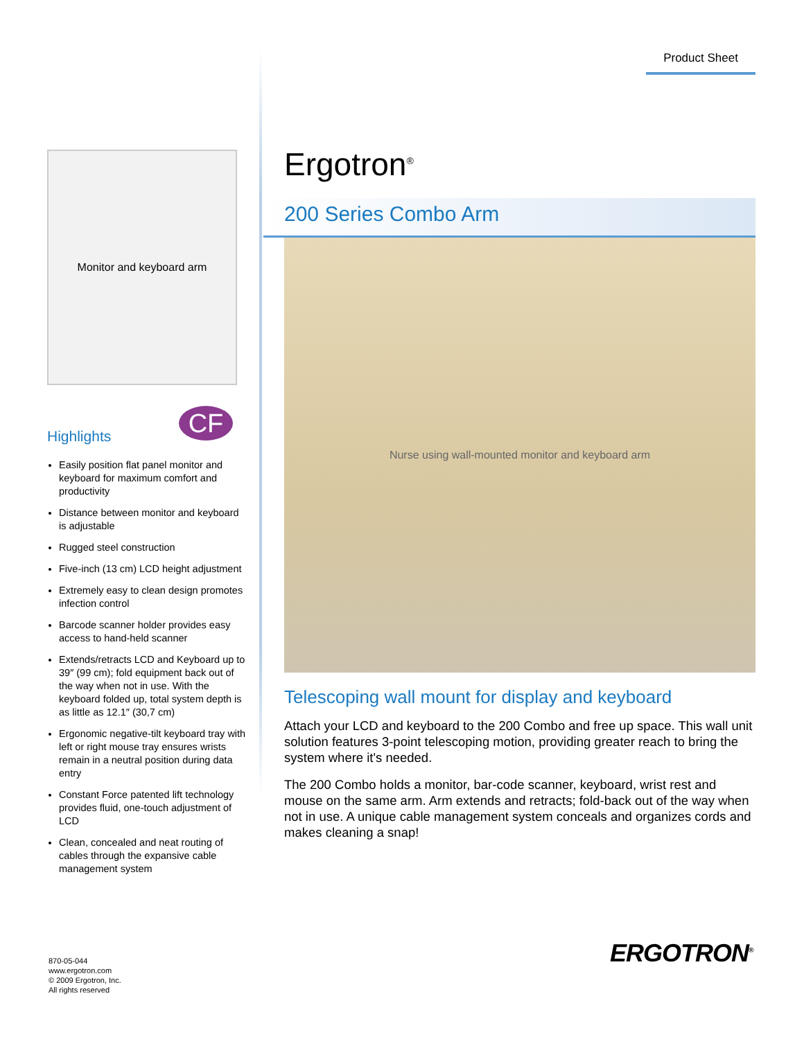Product Sheet
Monitor and keyboard arm
CF
Highlights
Easily position flat panel monitor and keyboard for maximum comfort and productivity
Distance between monitor and keyboard is adjustable
Rugged steel construction
Five-inch (13 cm) LCD height adjustment
Extremely easy to clean design promotes infection control
Barcode scanner holder provides easy access to hand-held scanner
Extends/retracts LCD and Keyboard up to 39″ (99 cm); fold equipment back out of the way when not in use. With the keyboard folded up, total system depth is as little as 12.1″ (30,7 cm)
Ergonomic negative-tilt keyboard tray with left or right mouse tray ensures wrists remain in a neutral position during data entry
Constant Force patented lift technology provides fluid, one-touch adjustment of LCD
Clean, concealed and neat routing of cables through the expansive cable management system
Ergotron<sup>®</sup>
200 Series Combo Arm
Nurse using wall-mounted monitor and keyboard arm
Telescoping wall mount for display and keyboard
Attach your LCD and keyboard to the 200 Combo and free up space. This wall unit solution features 3-point telescoping motion, providing greater reach to bring the system where it's needed.
The 200 Combo holds a monitor, bar-code scanner, keyboard, wrist rest and mouse on the same arm. Arm extends and retracts; fold-back out of the way when not in use. A unique cable management system conceals and organizes cords and makes cleaning a snap!
870-05-044
www.ergotron.com
© 2009 Ergotron, Inc.
All rights reserved
ERGOTRON<sup>®</sup>